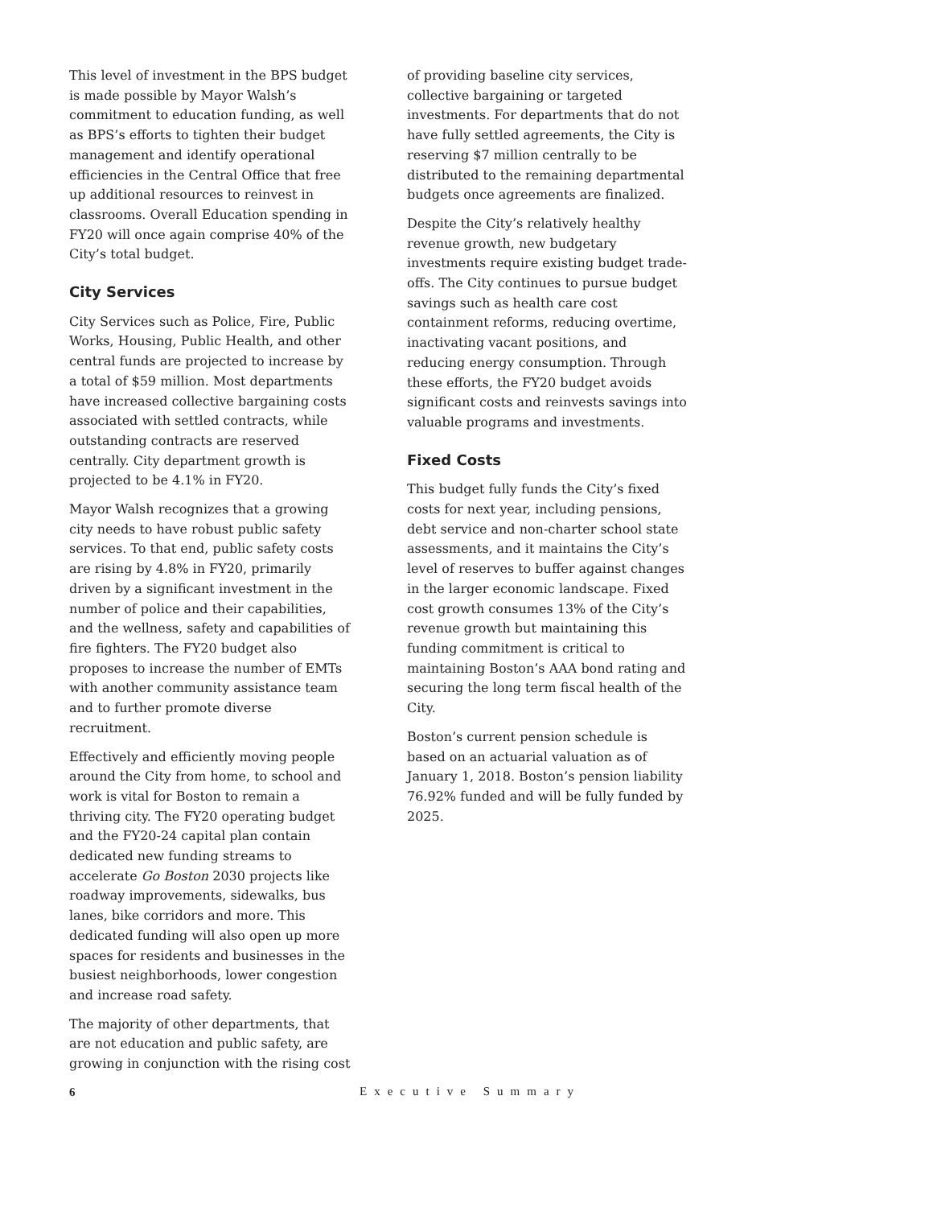This level of investment in the BPS budget is made possible by Mayor Walsh’s commitment to education funding, as well as BPS’s efforts to tighten their budget management and identify operational efficiencies in the Central Office that free up additional resources to reinvest in classrooms. Overall Education spending in FY20 will once again comprise 40% of the City’s total budget.
City Services
City Services such as Police, Fire, Public Works, Housing, Public Health, and other central funds are projected to increase by a total of $59 million. Most departments have increased collective bargaining costs associated with settled contracts, while outstanding contracts are reserved centrally. City department growth is projected to be 4.1% in FY20.
Mayor Walsh recognizes that a growing city needs to have robust public safety services. To that end, public safety costs are rising by 4.8% in FY20, primarily driven by a significant investment in the number of police and their capabilities, and the wellness, safety and capabilities of fire fighters. The FY20 budget also proposes to increase the number of EMTs with another community assistance team and to further promote diverse recruitment.
Effectively and efficiently moving people around the City from home, to school and work is vital for Boston to remain a thriving city. The FY20 operating budget and the FY20-24 capital plan contain dedicated new funding streams to accelerate Go Boston 2030 projects like roadway improvements, sidewalks, bus lanes, bike corridors and more. This dedicated funding will also open up more spaces for residents and businesses in the busiest neighborhoods, lower congestion and increase road safety.
The majority of other departments, that are not education and public safety, are growing in conjunction with the rising cost
of providing baseline city services, collective bargaining or targeted investments. For departments that do not have fully settled agreements, the City is reserving $7 million centrally to be distributed to the remaining departmental budgets once agreements are finalized.
Despite the City’s relatively healthy revenue growth, new budgetary investments require existing budget trade-offs. The City continues to pursue budget savings such as health care cost containment reforms, reducing overtime, inactivating vacant positions, and reducing energy consumption. Through these efforts, the FY20 budget avoids significant costs and reinvests savings into valuable programs and investments.
Fixed Costs
This budget fully funds the City’s fixed costs for next year, including pensions, debt service and non-charter school state assessments, and it maintains the City’s level of reserves to buffer against changes in the larger economic landscape. Fixed cost growth consumes 13% of the City’s revenue growth but maintaining this funding commitment is critical to maintaining Boston’s AAA bond rating and securing the long term fiscal health of the City.
Boston’s current pension schedule is based on an actuarial valuation as of January 1, 2018. Boston’s pension liability 76.92% funded and will be fully funded by 2025.
6 Executive Summary